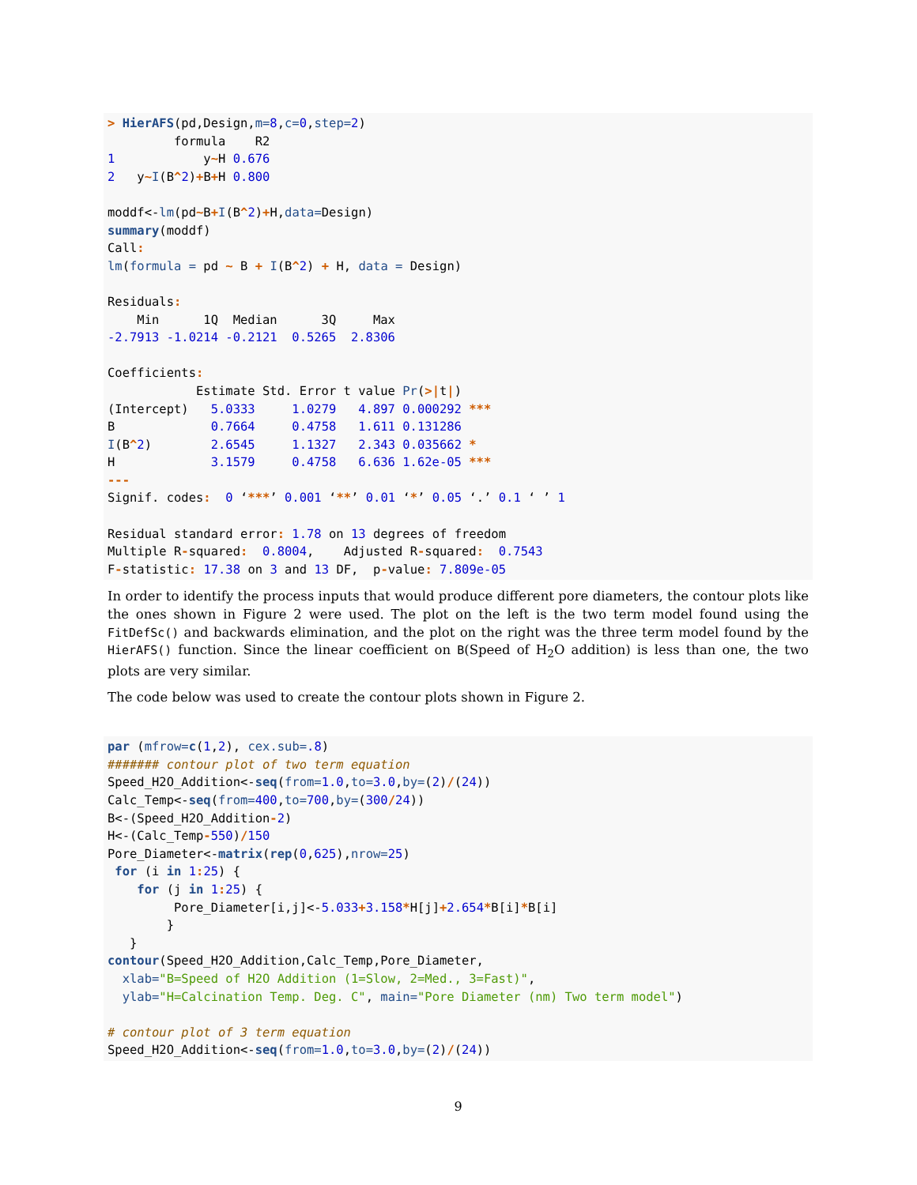> HierAFS(pd,Design,m=8,c=0,step=2)
         formula    R2
1            y~H 0.676
2   y~I(B^2)+B+H 0.800

moddf<-lm(pd~B+I(B^2)+H,data=Design)
summary(moddf)
Call:
lm(formula = pd ~ B + I(B^2) + H, data = Design)

Residuals:
    Min      1Q  Median      3Q     Max
-2.7913 -1.0214 -0.2121  0.5265  2.8306

Coefficients:
            Estimate Std. Error t value Pr(>|t|)
(Intercept)   5.0333     1.0279   4.897 0.000292 ***
B             0.7664     0.4758   1.611 0.131286
I(B^2)        2.6545     1.1327   2.343 0.035662 *
H             3.1579     0.4758   6.636 1.62e-05 ***
---
Signif. codes:  0 ‘***’ 0.001 ‘**’ 0.01 ‘*’ 0.05 ‘.’ 0.1 ‘ ’ 1

Residual standard error: 1.78 on 13 degrees of freedom
Multiple R-squared:  0.8004,    Adjusted R-squared:  0.7543
F-statistic: 17.38 on 3 and 13 DF,  p-value: 7.809e-05
In order to identify the process inputs that would produce different pore diameters, the contour plots like the ones shown in Figure 2 were used. The plot on the left is the two term model found using the FitDefSc() and backwards elimination, and the plot on the right was the three term model found by the HierAFS() function. Since the linear coefficient on B(Speed of H<sub>2</sub>O addition) is less than one, the two plots are very similar.
The code below was used to create the contour plots shown in Figure 2.
par (mfrow=c(1,2), cex.sub=.8)
####### contour plot of two term equation
Speed_H2O_Addition<-seq(from=1.0,to=3.0,by=(2)/(24))
Calc_Temp<-seq(from=400,to=700,by=(300/24))
B<-(Speed_H2O_Addition-2)
H<-(Calc_Temp-550)/150
Pore_Diameter<-matrix(rep(0,625),nrow=25)
 for (i in 1: 25) {
    for (j in 1: 25) {
         Pore_Diameter[i,j]<-5.033+3.158*H[j]+2.654*B[i]*B[i]
        }
   }
contour(Speed_H2O_Addition,Calc_Temp,Pore_Diameter,
  xlab="B=Speed of H2O Addition (1=Slow, 2=Med., 3=Fast)",
  ylab="H=Calcination Temp. Deg. C", main="Pore Diameter (nm) Two term model")

# contour plot of 3 term equation
Speed_H2O_Addition<-seq(from=1.0,to=3.0,by=(2)/(24))
9